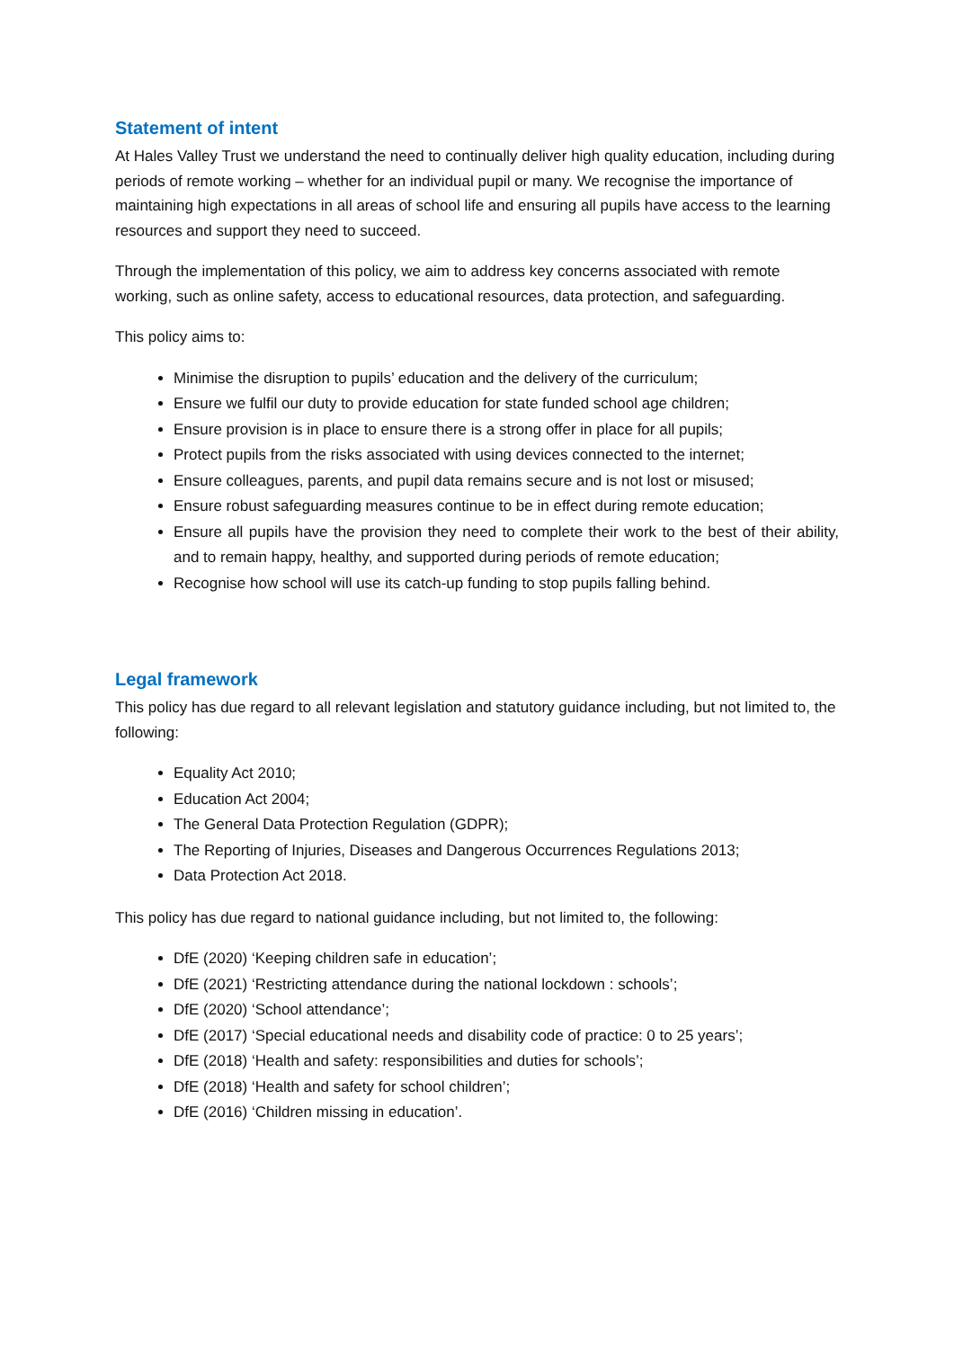Statement of intent
At Hales Valley Trust we understand the need to continually deliver high quality education, including during periods of remote working – whether for an individual pupil or many. We recognise the importance of maintaining high expectations in all areas of school life and ensuring all pupils have access to the learning resources and support they need to succeed.
Through the implementation of this policy, we aim to address key concerns associated with remote working, such as online safety, access to educational resources, data protection, and safeguarding.
This policy aims to:
Minimise the disruption to pupils’ education and the delivery of the curriculum;
Ensure we fulfil our duty to provide education for state funded school age children;
Ensure provision is in place to ensure there is a strong offer in place for all pupils;
Protect pupils from the risks associated with using devices connected to the internet;
Ensure colleagues, parents, and pupil data remains secure and is not lost or misused;
Ensure robust safeguarding measures continue to be in effect during remote education;
Ensure all pupils have the provision they need to complete their work to the best of their ability, and to remain happy, healthy, and supported during periods of remote education;
Recognise how school will use its catch-up funding to stop pupils falling behind.
Legal framework
This policy has due regard to all relevant legislation and statutory guidance including, but not limited to, the following:
Equality Act 2010;
Education Act 2004;
The General Data Protection Regulation (GDPR);
The Reporting of Injuries, Diseases and Dangerous Occurrences Regulations 2013;
Data Protection Act 2018.
This policy has due regard to national guidance including, but not limited to, the following:
DfE (2020) ‘Keeping children safe in education’;
DfE (2021) ‘Restricting attendance during the national lockdown : schools’;
DfE (2020) ‘School attendance’;
DfE (2017) ‘Special educational needs and disability code of practice: 0 to 25 years’;
DfE (2018) ‘Health and safety: responsibilities and duties for schools’;
DfE (2018) ‘Health and safety for school children’;
DfE (2016) ‘Children missing in education’.